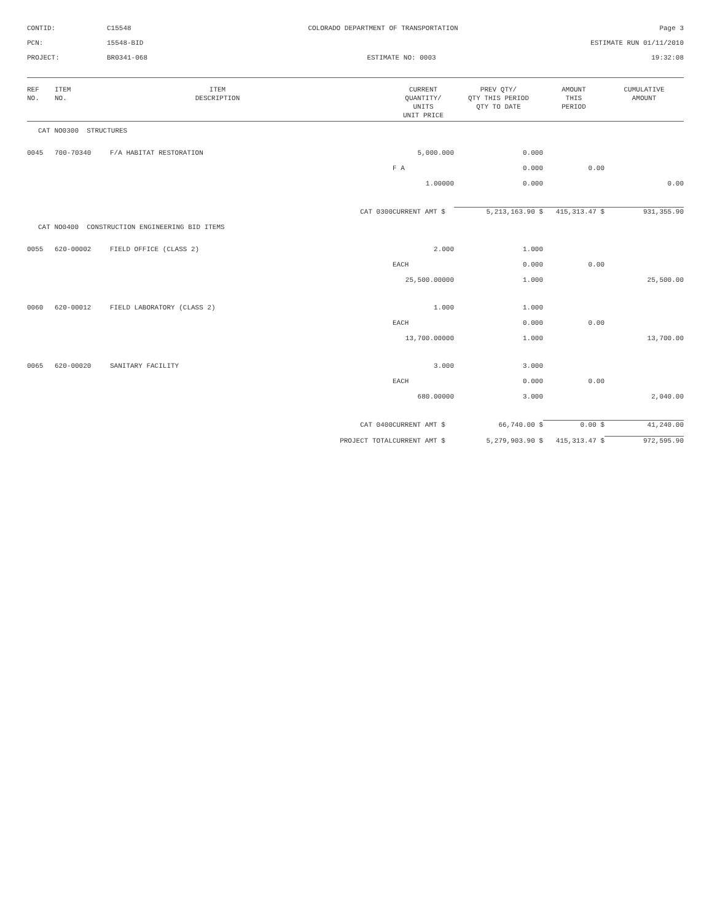CONTID:
C15548
COLORADO DEPARTMENT OF TRANSPORTATION
Page 3
PCN:
15548-BID
ESTIMATE RUN 01/11/2010
PROJECT:
BR0341-068
ESTIMATE NO: 0003
19:32:08
| REF NO. | ITEM NO. | ITEM DESCRIPTION | | CURRENT QUANTITY/ UNITS UNIT PRICE | PREV QTY/ QTY THIS PERIOD QTY TO DATE | AMOUNT THIS PERIOD | CUMULATIVE AMOUNT |
| --- | --- | --- | --- | --- | --- | --- | --- |
| CAT NO0300 STRUCTURES | | | | | | | |
| 0045 | 700-70340 | F/A HABITAT RESTORATION | | 5,000.000 | 0.000 | | |
| | | | | F A | 0.000 | 0.00 | |
| | | | | 1.00000 | 0.000 | | 0.00 |
| | | | CAT 0300 | CURRENT AMT $ | 5,213,163.90 $ | 415,313.47 $ | 931,355.90 |
| CAT NO0400 CONSTRUCTION ENGINEERING BID ITEMS | | | | | | | |
| 0055 | 620-00002 | FIELD OFFICE (CLASS 2) | | 2.000 | 1.000 | | |
| | | | | EACH | 0.000 | 0.00 | |
| | | | | 25,500.00000 | 1.000 | | 25,500.00 |
| 0060 | 620-00012 | FIELD LABORATORY (CLASS 2) | | 1.000 | 1.000 | | |
| | | | | EACH | 0.000 | 0.00 | |
| | | | | 13,700.00000 | 1.000 | | 13,700.00 |
| 0065 | 620-00020 | SANITARY FACILITY | | 3.000 | 3.000 | | |
| | | | | EACH | 0.000 | 0.00 | |
| | | | | 680.00000 | 3.000 | | 2,040.00 |
| | | | CAT 0400 | CURRENT AMT $ | 66,740.00 $ | 0.00 $ | 41,240.00 |
| | | | PROJECT TOTAL | CURRENT AMT $ | 5,279,903.90 $ | 415,313.47 $ | 972,595.90 |